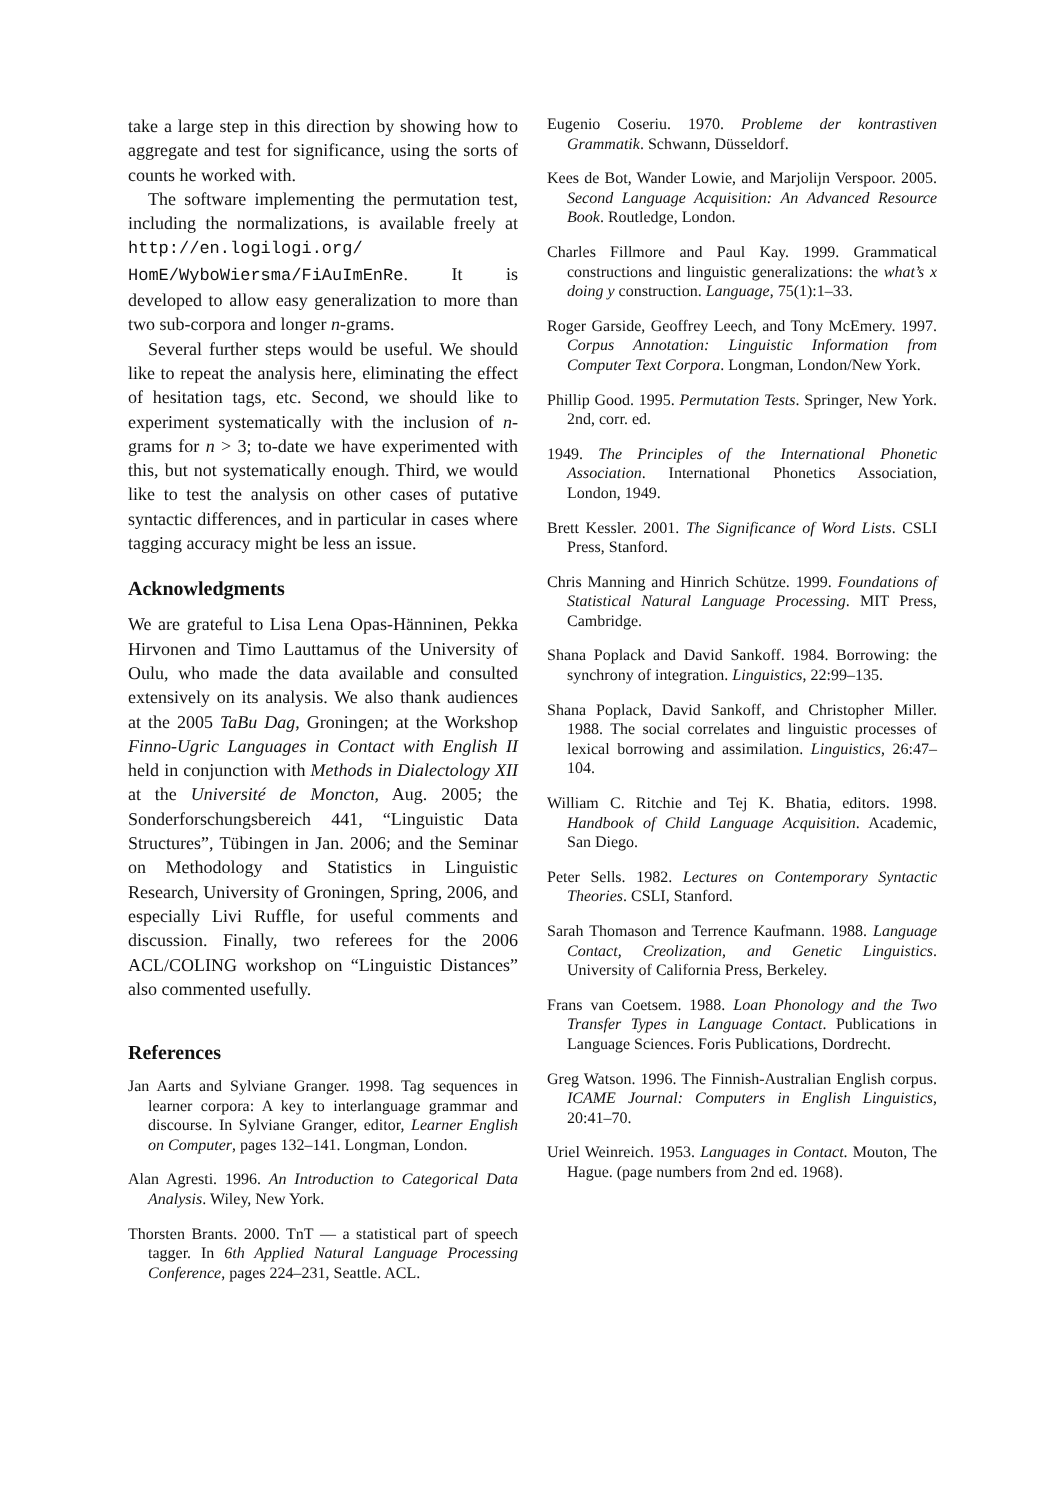take a large step in this direction by showing how to aggregate and test for significance, using the sorts of counts he worked with.
The software implementing the permutation test, including the normalizations, is available freely at http://en.logilogi.org/ HomE/WyboWiersma/FiAuImEnRe. It is developed to allow easy generalization to more than two sub-corpora and longer n-grams.
Several further steps would be useful. We should like to repeat the analysis here, eliminating the effect of hesitation tags, etc. Second, we should like to experiment systematically with the inclusion of n-grams for n > 3; to-date we have experimented with this, but not systematically enough. Third, we would like to test the analysis on other cases of putative syntactic differences, and in particular in cases where tagging accuracy might be less an issue.
Acknowledgments
We are grateful to Lisa Lena Opas-Hänninen, Pekka Hirvonen and Timo Lauttamus of the University of Oulu, who made the data available and consulted extensively on its analysis. We also thank audiences at the 2005 TaBu Dag, Groningen; at the Workshop Finno-Ugric Languages in Contact with English II held in conjunction with Methods in Dialectology XII at the Université de Moncton, Aug. 2005; the Sonderforschungsbereich 441, “Linguistic Data Structures”, Tübingen in Jan. 2006; and the Seminar on Methodology and Statistics in Linguistic Research, University of Groningen, Spring, 2006, and especially Livi Ruffle, for useful comments and discussion. Finally, two referees for the 2006 ACL/COLING workshop on “Linguistic Distances” also commented usefully.
References
Jan Aarts and Sylviane Granger. 1998. Tag sequences in learner corpora: A key to interlanguage grammar and discourse. In Sylviane Granger, editor, Learner English on Computer, pages 132–141. Longman, London.
Alan Agresti. 1996. An Introduction to Categorical Data Analysis. Wiley, New York.
Thorsten Brants. 2000. TnT — a statistical part of speech tagger. In 6th Applied Natural Language Processing Conference, pages 224–231, Seattle. ACL.
Eugenio Coseriu. 1970. Probleme der kontrastiven Grammatik. Schwann, Düsseldorf.
Kees de Bot, Wander Lowie, and Marjolijn Verspoor. 2005. Second Language Acquisition: An Advanced Resource Book. Routledge, London.
Charles Fillmore and Paul Kay. 1999. Grammatical constructions and linguistic generalizations: the what’s x doing y construction. Language, 75(1):1–33.
Roger Garside, Geoffrey Leech, and Tony McEmery. 1997. Corpus Annotation: Linguistic Information from Computer Text Corpora. Longman, London/New York.
Phillip Good. 1995. Permutation Tests. Springer, New York. 2nd, corr. ed.
1949. The Principles of the International Phonetic Association. International Phonetics Association, London, 1949.
Brett Kessler. 2001. The Significance of Word Lists. CSLI Press, Stanford.
Chris Manning and Hinrich Schütze. 1999. Foundations of Statistical Natural Language Processing. MIT Press, Cambridge.
Shana Poplack and David Sankoff. 1984. Borrowing: the synchrony of integration. Linguistics, 22:99–135.
Shana Poplack, David Sankoff, and Christopher Miller. 1988. The social correlates and linguistic processes of lexical borrowing and assimilation. Linguistics, 26:47–104.
William C. Ritchie and Tej K. Bhatia, editors. 1998. Handbook of Child Language Acquisition. Academic, San Diego.
Peter Sells. 1982. Lectures on Contemporary Syntactic Theories. CSLI, Stanford.
Sarah Thomason and Terrence Kaufmann. 1988. Language Contact, Creolization, and Genetic Linguistics. University of California Press, Berkeley.
Frans van Coetsem. 1988. Loan Phonology and the Two Transfer Types in Language Contact. Publications in Language Sciences. Foris Publications, Dordrecht.
Greg Watson. 1996. The Finnish-Australian English corpus. ICAME Journal: Computers in English Linguistics, 20:41–70.
Uriel Weinreich. 1953. Languages in Contact. Mouton, The Hague. (page numbers from 2nd ed. 1968).